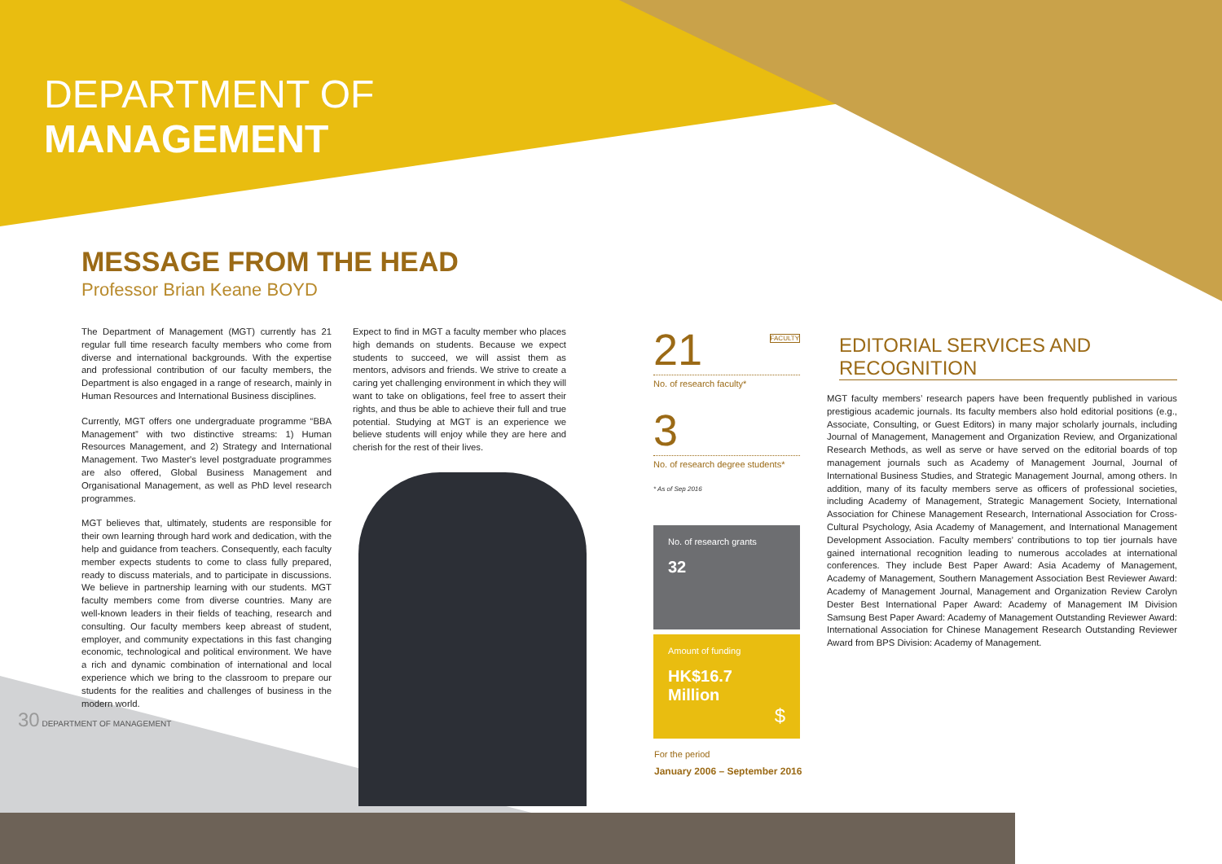DEPARTMENT OF
MANAGEMENT
MESSAGE FROM THE HEAD
Professor Brian Keane BOYD
The Department of Management (MGT) currently has 21 regular full time research faculty members who come from diverse and international backgrounds. With the expertise and professional contribution of our faculty members, the Department is also engaged in a range of research, mainly in Human Resources and International Business disciplines.
Currently, MGT offers one undergraduate programme “BBA Management” with two distinctive streams: 1) Human Resources Management, and 2) Strategy and International Management. Two Master's level postgraduate programmes are also offered, Global Business Management and Organisational Management, as well as PhD level research programmes.
MGT believes that, ultimately, students are responsible for their own learning through hard work and dedication, with the help and guidance from teachers. Consequently, each faculty member expects students to come to class fully prepared, ready to discuss materials, and to participate in discussions. We believe in partnership learning with our students. MGT faculty members come from diverse countries. Many are well-known leaders in their fields of teaching, research and consulting. Our faculty members keep abreast of student, employer, and community expectations in this fast changing economic, technological and political environment. We have a rich and dynamic combination of international and local experience which we bring to the classroom to prepare our students for the realities and challenges of business in the modern world.
Expect to find in MGT a faculty member who places high demands on students. Because we expect students to succeed, we will assist them as mentors, advisors and friends. We strive to create a caring yet challenging environment in which they will want to take on obligations, feel free to assert their rights, and thus be able to achieve their full and true potential. Studying at MGT is an experience we believe students will enjoy while they are here and cherish for the rest of their lives.
21 FACULTY
No. of research faculty*
3
No. of research degree students*
* As of Sep 2016
No. of research grants
32
Amount of funding
HK$16.7 Million
$
For the period
January 2006 – September 2016
EDITORIAL SERVICES AND
RECOGNITION
MGT faculty members’ research papers have been frequently published in various prestigious academic journals. Its faculty members also hold editorial positions (e.g., Associate, Consulting, or Guest Editors) in many major scholarly journals, including Journal of Management, Management and Organization Review, and Organizational Research Methods, as well as serve or have served on the editorial boards of top management journals such as Academy of Management Journal, Journal of International Business Studies, and Strategic Management Journal, among others. In addition, many of its faculty members serve as officers of professional societies, including Academy of Management, Strategic Management Society, International Association for Chinese Management Research, International Association for Cross-Cultural Psychology, Asia Academy of Management, and International Management Development Association. Faculty members’ contributions to top tier journals have gained international recognition leading to numerous accolades at international conferences. They include Best Paper Award: Asia Academy of Management, Academy of Management, Southern Management Association Best Reviewer Award: Academy of Management Journal, Management and Organization Review Carolyn Dester Best International Paper Award: Academy of Management IM Division Samsung Best Paper Award: Academy of Management Outstanding Reviewer Award: International Association for Chinese Management Research Outstanding Reviewer Award from BPS Division: Academy of Management.
30 DEPARTMENT OF MANAGEMENT